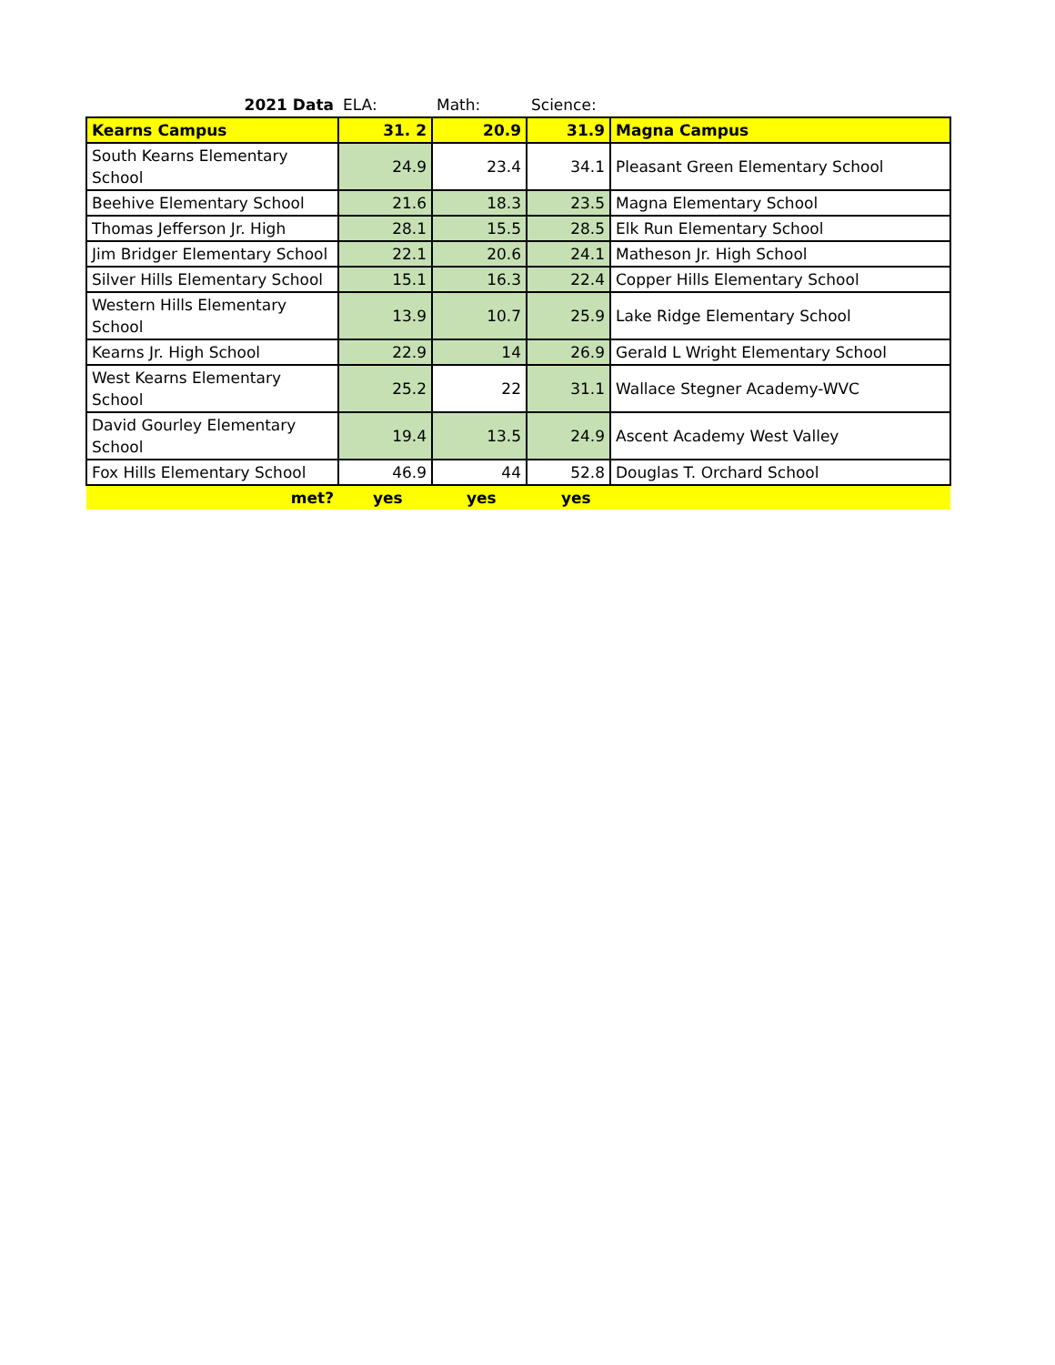| 2021 Data | ELA: | Math: | Science: | |
| --- | --- | --- | --- | --- |
| Kearns Campus | 31. 2 | 20.9 | 31.9 | Magna Campus |
| South Kearns Elementary School | 24.9 | 23.4 | 34.1 | Pleasant Green Elementary School |
| Beehive Elementary School | 21.6 | 18.3 | 23.5 | Magna Elementary School |
| Thomas Jefferson Jr. High | 28.1 | 15.5 | 28.5 | Elk Run Elementary School |
| Jim Bridger Elementary School | 22.1 | 20.6 | 24.1 | Matheson Jr. High School |
| Silver Hills Elementary School | 15.1 | 16.3 | 22.4 | Copper Hills Elementary School |
| Western Hills Elementary School | 13.9 | 10.7 | 25.9 | Lake Ridge Elementary School |
| Kearns Jr. High School | 22.9 | 14 | 26.9 | Gerald L Wright Elementary School |
| West Kearns Elementary School | 25.2 | 22 | 31.1 | Wallace Stegner Academy-WVC |
| David Gourley Elementary School | 19.4 | 13.5 | 24.9 | Ascent Academy West Valley |
| Fox Hills Elementary School | 46.9 | 44 | 52.8 | Douglas T. Orchard School |
| met? | yes | yes | yes | |